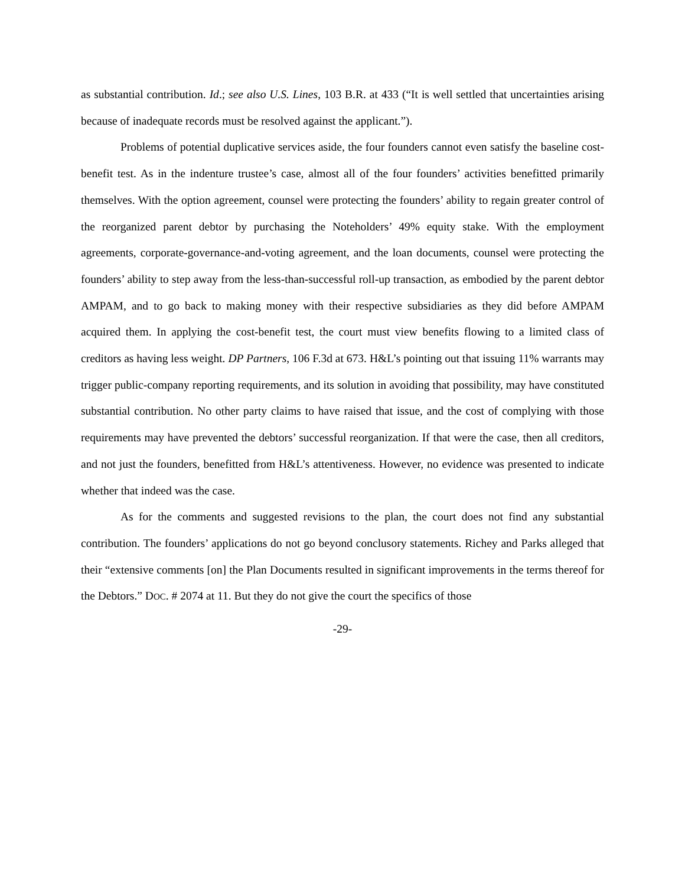as substantial contribution. Id.; see also U.S. Lines, 103 B.R. at 433 (“It is well settled that uncertainties arising because of inadequate records must be resolved against the applicant.”).
Problems of potential duplicative services aside, the four founders cannot even satisfy the baseline cost-benefit test. As in the indenture trustee’s case, almost all of the four founders’ activities benefitted primarily themselves. With the option agreement, counsel were protecting the founders’ ability to regain greater control of the reorganized parent debtor by purchasing the Noteholders’ 49% equity stake. With the employment agreements, corporate-governance-and-voting agreement, and the loan documents, counsel were protecting the founders’ ability to step away from the less-than-successful roll-up transaction, as embodied by the parent debtor AMPAM, and to go back to making money with their respective subsidiaries as they did before AMPAM acquired them. In applying the cost-benefit test, the court must view benefits flowing to a limited class of creditors as having less weight. DP Partners, 106 F.3d at 673. H&L’s pointing out that issuing 11% warrants may trigger public-company reporting requirements, and its solution in avoiding that possibility, may have constituted substantial contribution. No other party claims to have raised that issue, and the cost of complying with those requirements may have prevented the debtors’ successful reorganization. If that were the case, then all creditors, and not just the founders, benefitted from H&L’s attentiveness. However, no evidence was presented to indicate whether that indeed was the case.
As for the comments and suggested revisions to the plan, the court does not find any substantial contribution. The founders’ applications do not go beyond conclusory statements. Richey and Parks alleged that their “extensive comments [on] the Plan Documents resulted in significant improvements in the terms thereof for the Debtors.” DOC. # 2074 at 11. But they do not give the court the specifics of those
-29-